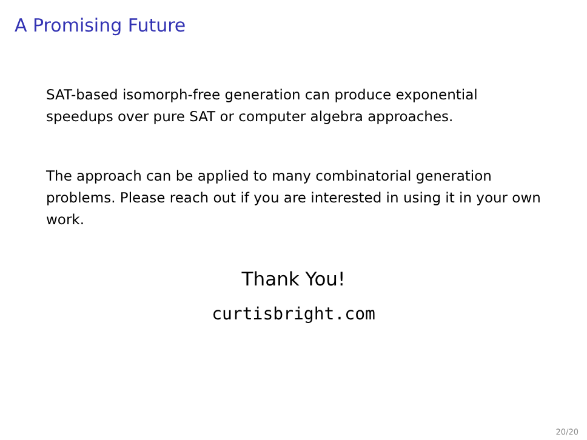A Promising Future
SAT-based isomorph-free generation can produce exponential speedups over pure SAT or computer algebra approaches.
The approach can be applied to many combinatorial generation problems. Please reach out if you are interested in using it in your own work.
Thank You!
curtisbright.com
20/20